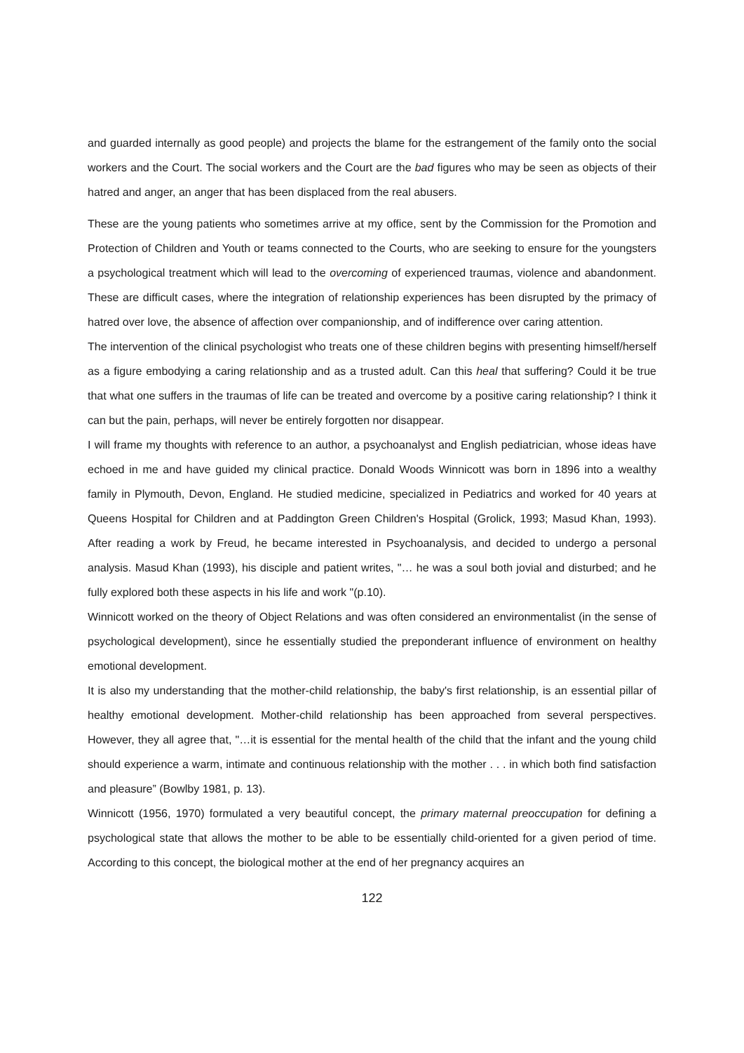and guarded internally as good people) and projects the blame for the estrangement of the family onto the social workers and the Court. The social workers and the Court are the bad figures who may be seen as objects of their hatred and anger, an anger that has been displaced from the real abusers.
These are the young patients who sometimes arrive at my office, sent by the Commission for the Promotion and Protection of Children and Youth or teams connected to the Courts, who are seeking to ensure for the youngsters a psychological treatment which will lead to the overcoming of experienced traumas, violence and abandonment. These are difficult cases, where the integration of relationship experiences has been disrupted by the primacy of hatred over love, the absence of affection over companionship, and of indifference over caring attention.
The intervention of the clinical psychologist who treats one of these children begins with presenting himself/herself as a figure embodying a caring relationship and as a trusted adult. Can this heal that suffering? Could it be true that what one suffers in the traumas of life can be treated and overcome by a positive caring relationship? I think it can but the pain, perhaps, will never be entirely forgotten nor disappear.
I will frame my thoughts with reference to an author, a psychoanalyst and English pediatrician, whose ideas have echoed in me and have guided my clinical practice. Donald Woods Winnicott was born in 1896 into a wealthy family in Plymouth, Devon, England. He studied medicine, specialized in Pediatrics and worked for 40 years at Queens Hospital for Children and at Paddington Green Children's Hospital (Grolick, 1993; Masud Khan, 1993). After reading a work by Freud, he became interested in Psychoanalysis, and decided to undergo a personal analysis. Masud Khan (1993), his disciple and patient writes, "… he was a soul both jovial and disturbed; and he fully explored both these aspects in his life and work "(p.10).
Winnicott worked on the theory of Object Relations and was often considered an environmentalist (in the sense of psychological development), since he essentially studied the preponderant influence of environment on healthy emotional development.
It is also my understanding that the mother-child relationship, the baby's first relationship, is an essential pillar of healthy emotional development. Mother-child relationship has been approached from several perspectives. However, they all agree that, "…it is essential for the mental health of the child that the infant and the young child should experience a warm, intimate and continuous relationship with the mother . . . in which both find satisfaction and pleasure” (Bowlby 1981, p. 13).
Winnicott (1956, 1970) formulated a very beautiful concept, the primary maternal preoccupation for defining a psychological state that allows the mother to be able to be essentially child-oriented for a given period of time. According to this concept, the biological mother at the end of her pregnancy acquires an
122